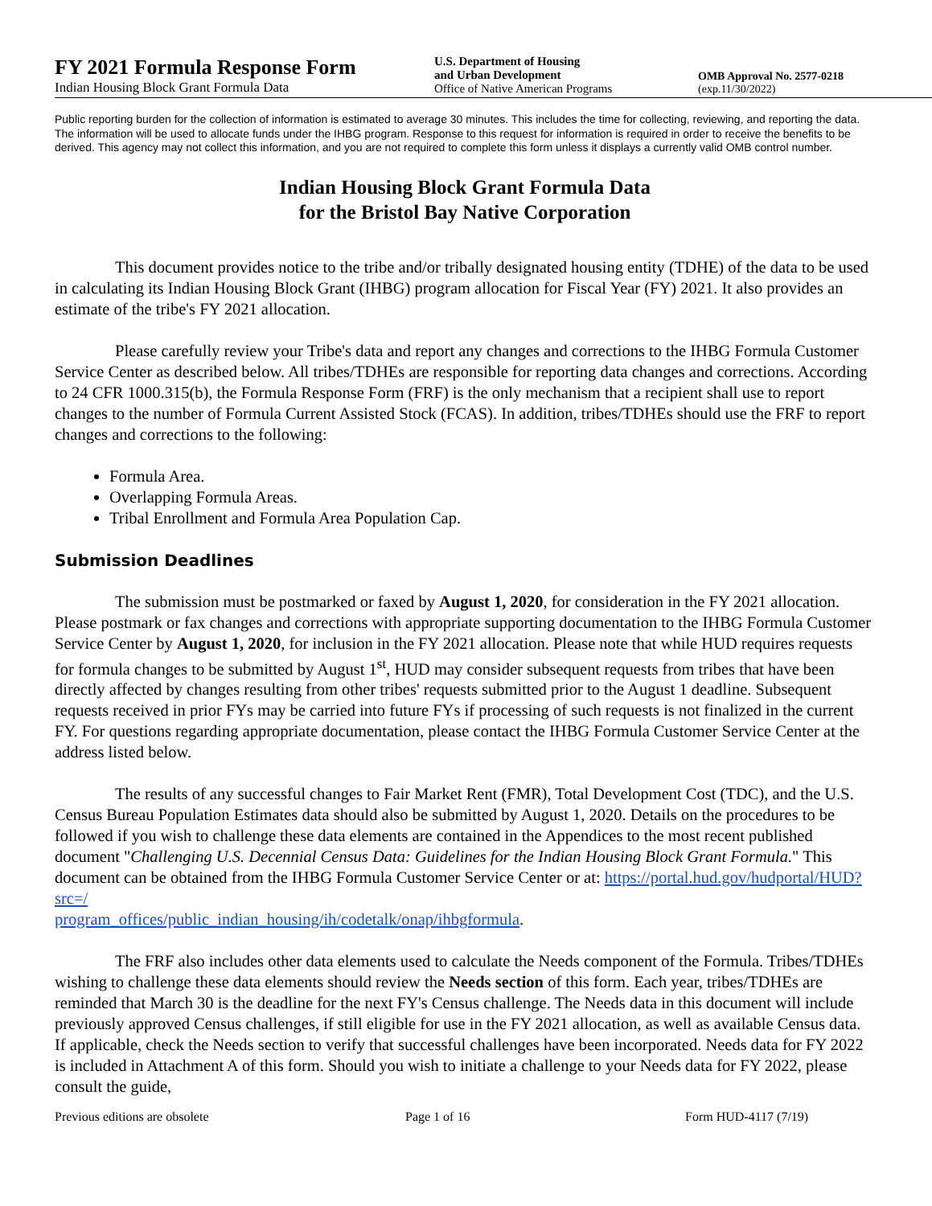FY 2021 Formula Response Form
Indian Housing Block Grant Formula Data
U.S. Department of Housing
and Urban Development
Office of Native American Programs
OMB Approval No. 2577-0218
(exp.11/30/2022)
Public reporting burden for the collection of information is estimated to average 30 minutes. This includes the time for collecting, reviewing, and reporting the data. The information will be used to allocate funds under the IHBG program. Response to this request for information is required in order to receive the benefits to be derived. This agency may not collect this information, and you are not required to complete this form unless it displays a currently valid OMB control number.
Indian Housing Block Grant Formula Data
for the Bristol Bay Native Corporation
This document provides notice to the tribe and/or tribally designated housing entity (TDHE) of the data to be used in calculating its Indian Housing Block Grant (IHBG) program allocation for Fiscal Year (FY) 2021. It also provides an estimate of the tribe's FY 2021 allocation.
Please carefully review your Tribe's data and report any changes and corrections to the IHBG Formula Customer Service Center as described below. All tribes/TDHEs are responsible for reporting data changes and corrections. According to 24 CFR 1000.315(b), the Formula Response Form (FRF) is the only mechanism that a recipient shall use to report changes to the number of Formula Current Assisted Stock (FCAS). In addition, tribes/TDHEs should use the FRF to report changes and corrections to the following:
Formula Area.
Overlapping Formula Areas.
Tribal Enrollment and Formula Area Population Cap.
Submission Deadlines
The submission must be postmarked or faxed by August 1, 2020, for consideration in the FY 2021 allocation. Please postmark or fax changes and corrections with appropriate supporting documentation to the IHBG Formula Customer Service Center by August 1, 2020, for inclusion in the FY 2021 allocation. Please note that while HUD requires requests for formula changes to be submitted by August 1<sup>st</sup>, HUD may consider subsequent requests from tribes that have been directly affected by changes resulting from other tribes' requests submitted prior to the August 1 deadline. Subsequent requests received in prior FYs may be carried into future FYs if processing of such requests is not finalized in the current FY. For questions regarding appropriate documentation, please contact the IHBG Formula Customer Service Center at the address listed below.
The results of any successful changes to Fair Market Rent (FMR), Total Development Cost (TDC), and the U.S. Census Bureau Population Estimates data should also be submitted by August 1, 2020. Details on the procedures to be followed if you wish to challenge these data elements are contained in the Appendices to the most recent published document "Challenging U.S. Decennial Census Data: Guidelines for the Indian Housing Block Grant Formula." This document can be obtained from the IHBG Formula Customer Service Center or at: https://portal.hud.gov/hudportal/HUD?src=/
program_offices/public_indian_housing/ih/codetalk/onap/ihbgformula.
The FRF also includes other data elements used to calculate the Needs component of the Formula. Tribes/TDHEs wishing to challenge these data elements should review the Needs section of this form. Each year, tribes/TDHEs are reminded that March 30 is the deadline for the next FY's Census challenge. The Needs data in this document will include previously approved Census challenges, if still eligible for use in the FY 2021 allocation, as well as available Census data. If applicable, check the Needs section to verify that successful challenges have been incorporated. Needs data for FY 2022 is included in Attachment A of this form. Should you wish to initiate a challenge to your Needs data for FY 2022, please consult the guide,
Previous editions are obsolete Page 1 of 16 Form HUD-4117 (7/19)